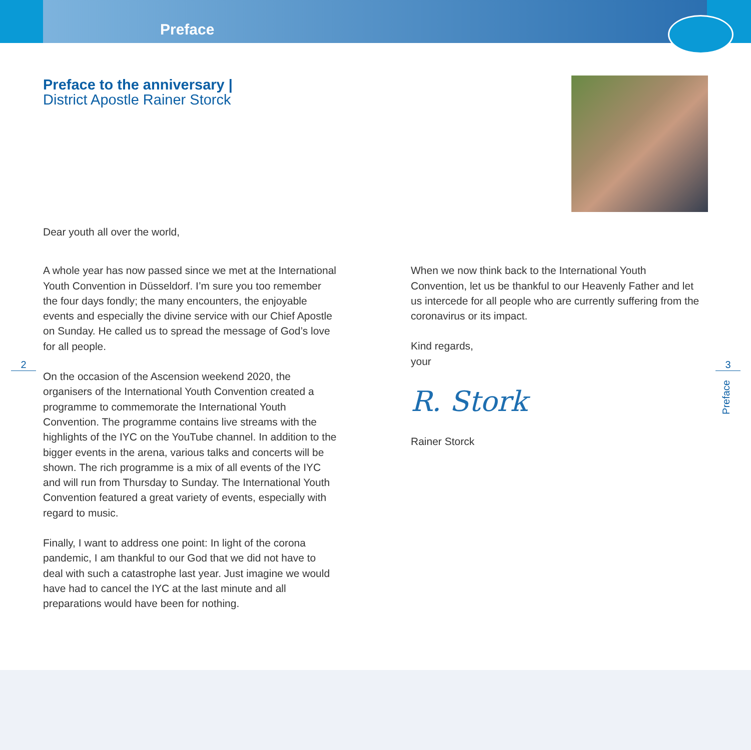Preface
Preface to the anniversary |
District Apostle Rainer Storck
Dear youth all over the world,
A whole year has now passed since we met at the International Youth Convention in Düsseldorf. I’m sure you too remember the four days fondly; the many encounters, the enjoyable events and especially the divine service with our Chief Apostle on Sunday. He called us to spread the message of God’s love for all people.
On the occasion of the Ascension weekend 2020, the organisers of the International Youth Convention created a programme to commemorate the International Youth Convention. The programme contains live streams with the highlights of the IYC on the YouTube channel. In addition to the bigger events in the arena, various talks and concerts will be shown. The rich programme is a mix of all events of the IYC and will run from Thursday to Sunday. The International Youth Convention featured a great variety of events, especially with regard to music.
Finally, I want to address one point: In light of the corona pandemic, I am thankful to our God that we did not have to deal with such a catastrophe last year. Just imagine we would have had to cancel the IYC at the last minute and all preparations would have been for nothing.
When we now think back to the International Youth Convention, let us be thankful to our Heavenly Father and let us intercede for all people who are currently suffering from the coronavirus or its impact.
Kind regards,
your
R. Stork
Rainer Storck
2 3
Preface